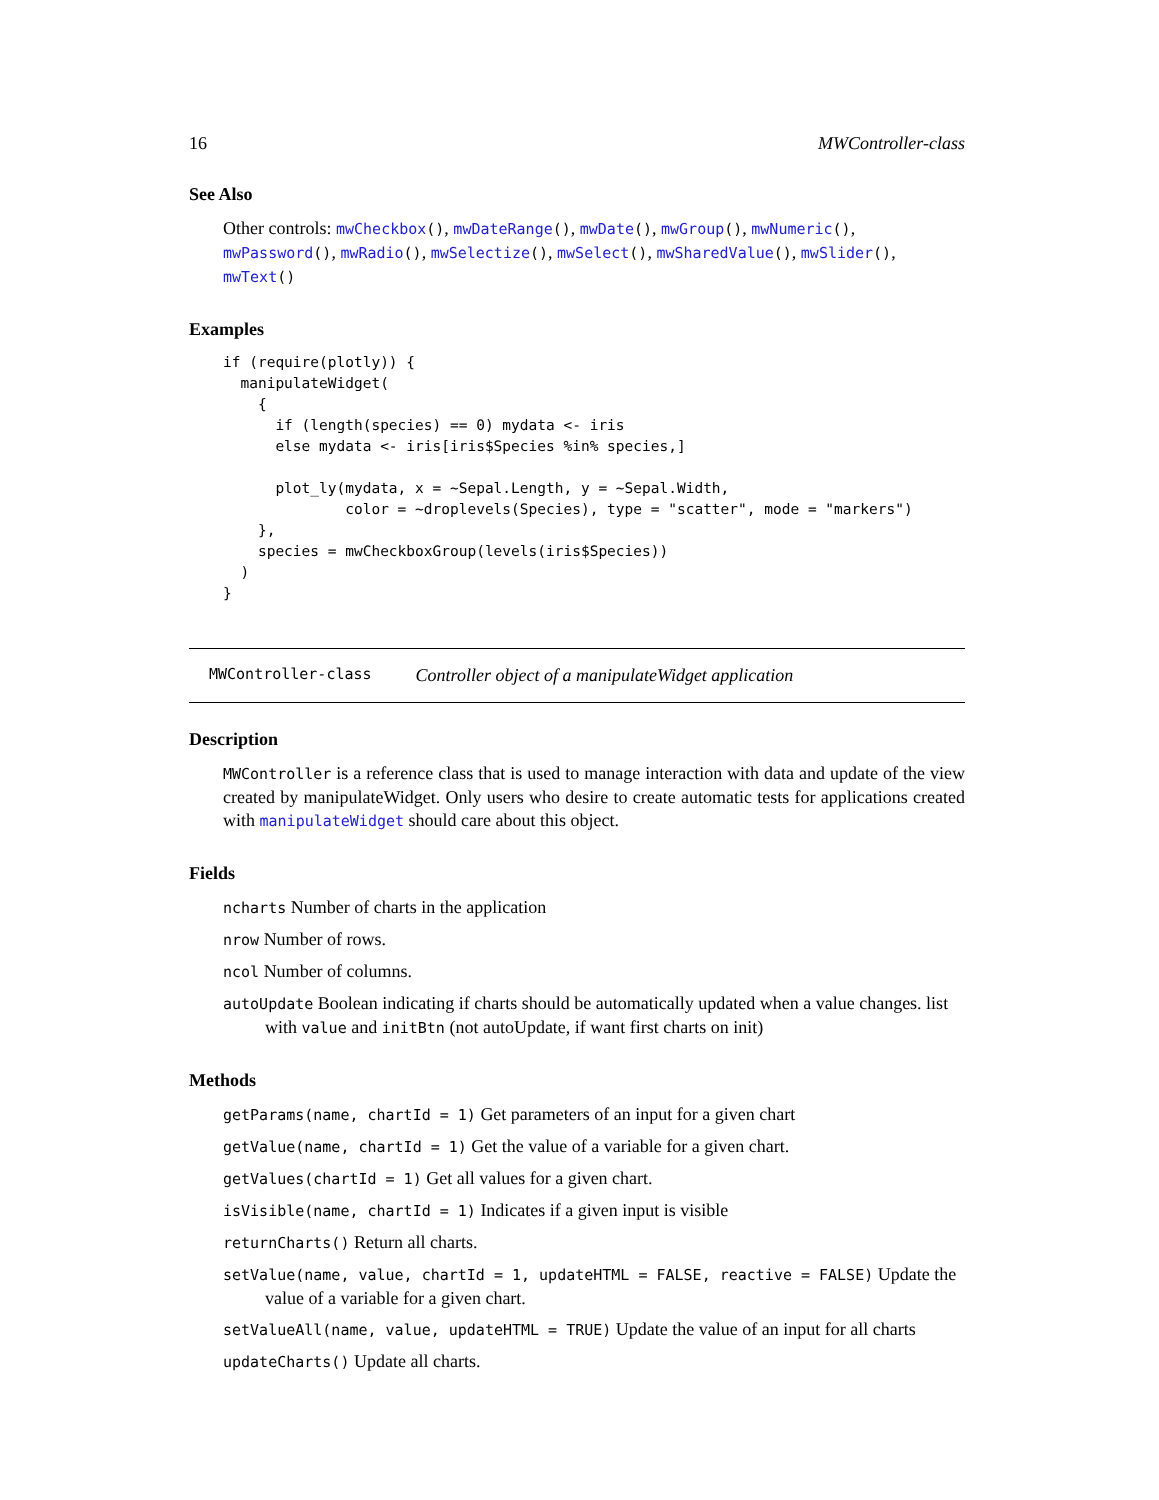16 MWController-class
See Also
Other controls: mwCheckbox(), mwDateRange(), mwDate(), mwGroup(), mwNumeric(), mwPassword(), mwRadio(), mwSelectize(), mwSelect(), mwSharedValue(), mwSlider(), mwText()
Examples
if (require(plotly)) {
  manipulateWidget(
    {
      if (length(species) == 0) mydata <- iris
      else mydata <- iris[iris$Species %in% species,]

      plot_ly(mydata, x = ~Sepal.Length, y = ~Sepal.Width,
              color = ~droplevels(Species), type = "scatter", mode = "markers")
    },
    species = mwCheckboxGroup(levels(iris$Species))
  )
}
MWController-class Controller object of a manipulateWidget application
Description
MWController is a reference class that is used to manage interaction with data and update of the view created by manipulateWidget. Only users who desire to create automatic tests for applications created with manipulateWidget should care about this object.
Fields
ncharts Number of charts in the application
nrow Number of rows.
ncol Number of columns.
autoUpdate Boolean indicating if charts should be automatically updated when a value changes. list with value and initBtn (not autoUpdate, if want first charts on init)
Methods
getParams(name, chartId = 1) Get parameters of an input for a given chart
getValue(name, chartId = 1) Get the value of a variable for a given chart.
getValues(chartId = 1) Get all values for a given chart.
isVisible(name, chartId = 1) Indicates if a given input is visible
returnCharts() Return all charts.
setValue(name, value, chartId = 1, updateHTML = FALSE, reactive = FALSE) Update the value of a variable for a given chart.
setValueAll(name, value, updateHTML = TRUE) Update the value of an input for all charts
updateCharts() Update all charts.